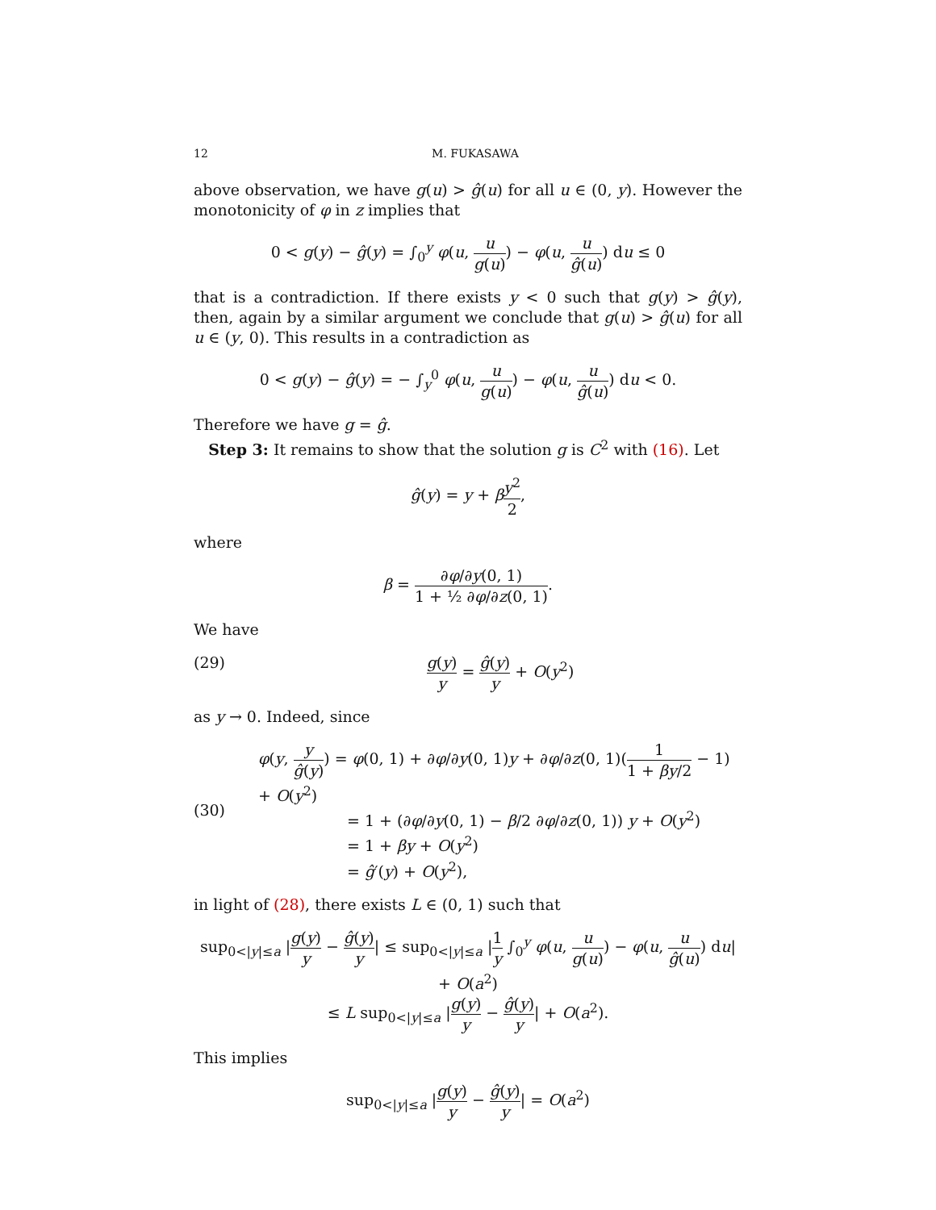12 M. FUKASAWA
above observation, we have g(u) > ĝ(u) for all u ∈ (0, y). However the monotonicity of φ in z implies that
0 < g(y) − ĝ(y) = ∫<sub>0</sub><sup>y</sup> φ(u, u g(u)) − φ(u, u ĝ(u)) du ≤ 0
that is a contradiction. If there exists y < 0 such that g(y) > ĝ(y), then, again by a similar argument we conclude that g(u) > ĝ(u) for all u ∈ (y, 0). This results in a contradiction as
0 < g(y) − ĝ(y) = − ∫<sub>y</sub><sup>0</sup> φ(u, u g(u)) − φ(u, u ĝ(u)) du < 0.
Therefore we have g = ĝ.
Step 3: It remains to show that the solution g is C<sup>2</sup> with (16). Let
ĝ(y) = y + βy<sup>2</sup> 2,
where
β = ∂φ/∂y(0, 1) 1 + ½ ∂φ/∂z(0, 1).
We have
(29) g(y) y = ĝ(y) y + O(y<sup>2</sup>)
as y → 0. Indeed, since
(30) φ(y, y ĝ(y)) = φ(0, 1) + ∂φ/∂y(0, 1)y + ∂φ/∂z(0, 1)(1 1 + βy/2 − 1) + O(y<sup>2</sup>)
= 1 + (∂φ/∂y(0, 1) − β/2 ∂φ/∂z(0, 1)) y + O(y<sup>2</sup>)
= 1 + βy + O(y<sup>2</sup>)
= ĝ′(y) + O(y<sup>2</sup>),
in light of (28), there exists L ∈ (0, 1) such that
sup<sub>0<|y|≤a</sub> |g(y) y − ĝ(y) y| ≤ sup<sub>0<|y|≤a</sub> |1 y ∫<sub>0</sub><sup>y</sup> φ(u, u g(u)) − φ(u, u ĝ(u)) du| + O(a<sup>2</sup>)
≤ L sup<sub>0<|y|≤a</sub> |g(y) y − ĝ(y) y| + O(a<sup>2</sup>).
This implies
sup<sub>0<|y|≤a</sub> |g(y) y − ĝ(y) y| = O(a<sup>2</sup>)